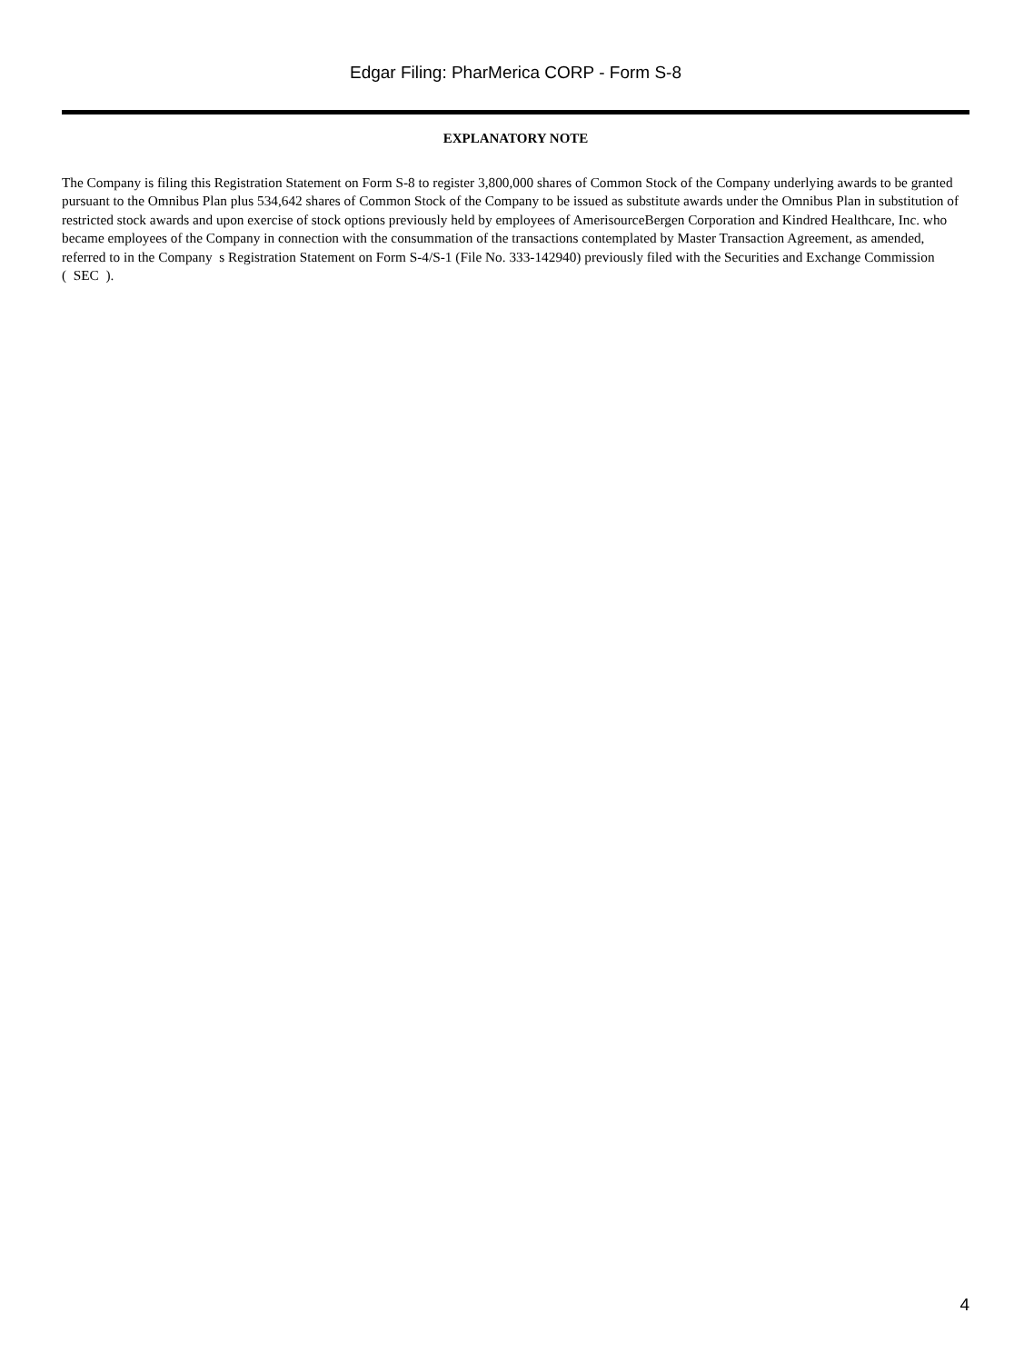Edgar Filing: PharMerica CORP - Form S-8
EXPLANATORY NOTE
The Company is filing this Registration Statement on Form S-8 to register 3,800,000 shares of Common Stock of the Company underlying awards to be granted pursuant to the Omnibus Plan plus 534,642 shares of Common Stock of the Company to be issued as substitute awards under the Omnibus Plan in substitution of restricted stock awards and upon exercise of stock options previously held by employees of AmerisourceBergen Corporation and Kindred Healthcare, Inc. who became employees of the Company in connection with the consummation of the transactions contemplated by Master Transaction Agreement, as amended, referred to in the Company s Registration Statement on Form S-4/S-1 (File No. 333-142940) previously filed with the Securities and Exchange Commission ( SEC ).
4